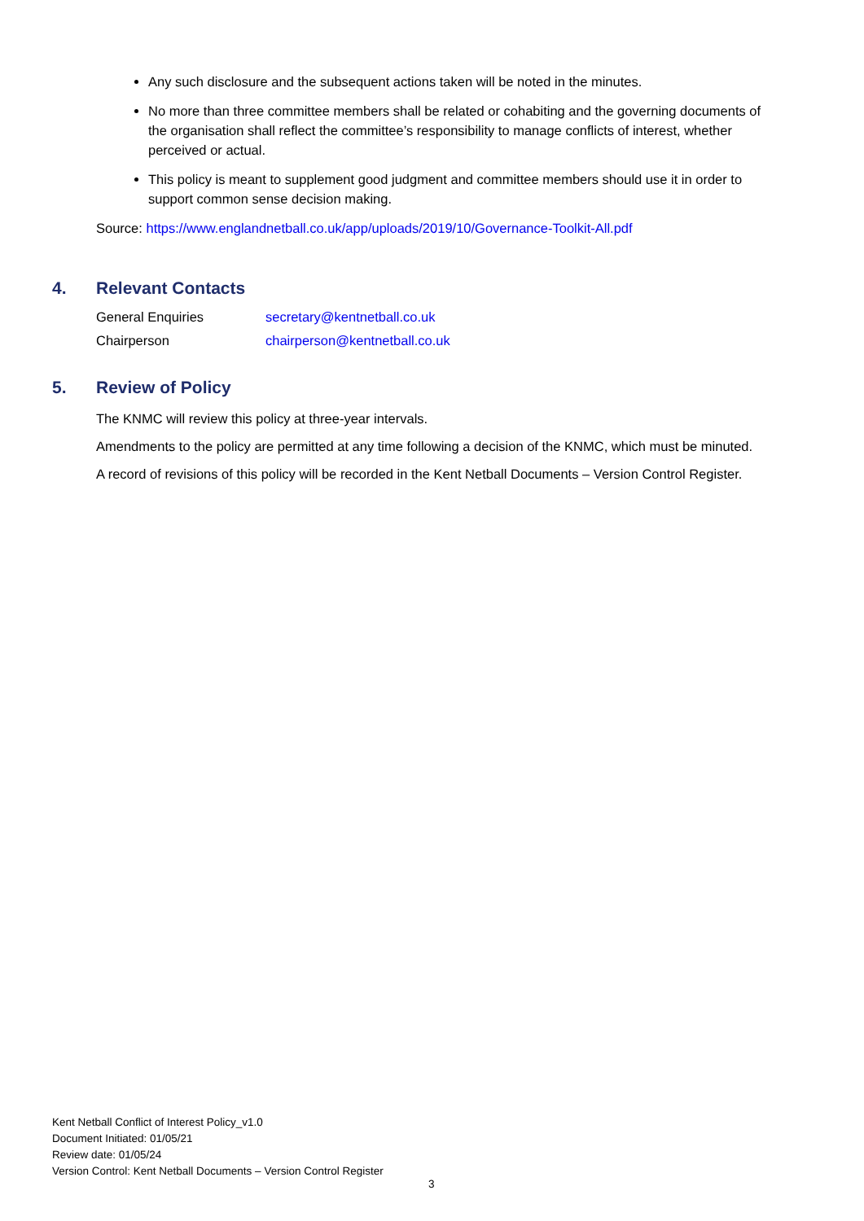Any such disclosure and the subsequent actions taken will be noted in the minutes.
No more than three committee members shall be related or cohabiting and the governing documents of the organisation shall reflect the committee’s responsibility to manage conflicts of interest, whether perceived or actual.
This policy is meant to supplement good judgment and committee members should use it in order to support common sense decision making.
Source: https://www.englandnetball.co.uk/app/uploads/2019/10/Governance-Toolkit-All.pdf
4. Relevant Contacts
General Enquiries secretary@kentnetball.co.uk
Chairperson chairperson@kentnetball.co.uk
5. Review of Policy
The KNMC will review this policy at three-year intervals.
Amendments to the policy are permitted at any time following a decision of the KNMC, which must be minuted.
A record of revisions of this policy will be recorded in the Kent Netball Documents – Version Control Register.
Kent Netball Conflict of Interest Policy_v1.0
Document Initiated: 01/05/21
Review date: 01/05/24
Version Control: Kent Netball Documents – Version Control Register
3